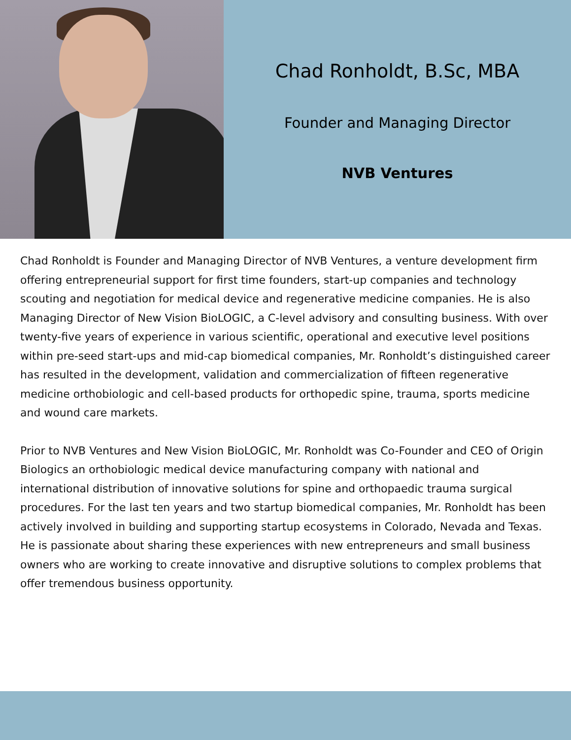Chad Ronholdt, B.Sc, MBA
Founder and Managing Director
NVB Ventures
Chad Ronholdt is Founder and Managing Director of NVB Ventures, a venture development firm offering entrepreneurial support for first time founders, start-up companies and technology scouting and negotiation for medical device and regenerative medicine companies. He is also Managing Director of New Vision BioLOGIC, a C-level advisory and consulting business. With over twenty-five years of experience in various scientific, operational and executive level positions within pre-seed start-ups and mid-cap biomedical companies, Mr. Ronholdt’s distinguished career has resulted in the development, validation and commercialization of fifteen regenerative medicine orthobiologic and cell-based products for orthopedic spine, trauma, sports medicine and wound care markets.
Prior to NVB Ventures and New Vision BioLOGIC, Mr. Ronholdt was Co-Founder and CEO of Origin Biologics an orthobiologic medical device manufacturing company with national and international distribution of innovative solutions for spine and orthopaedic trauma surgical procedures. For the last ten years and two startup biomedical companies, Mr. Ronholdt has been actively involved in building and supporting startup ecosystems in Colorado, Nevada and Texas. He is passionate about sharing these experiences with new entrepreneurs and small business owners who are working to create innovative and disruptive solutions to complex problems that offer tremendous business opportunity.